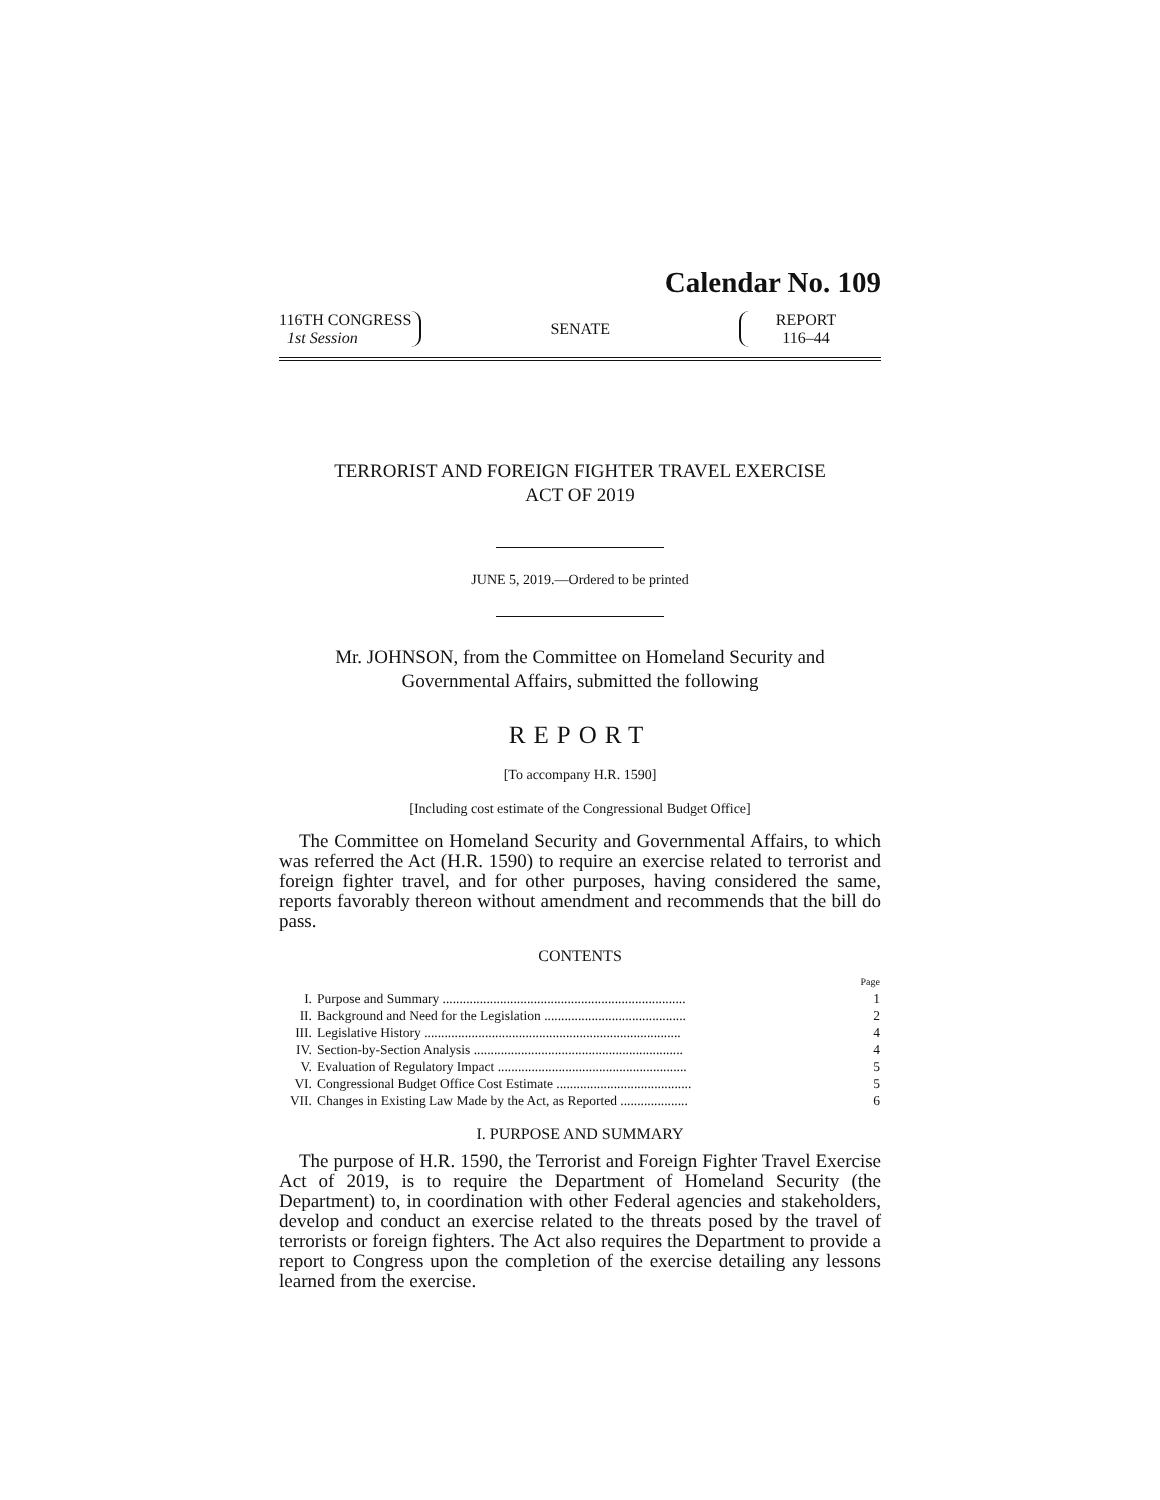Calendar No. 109
116TH CONGRESS
1st Session
SENATE
REPORT
116–44
TERRORIST AND FOREIGN FIGHTER TRAVEL EXERCISE
ACT OF 2019
JUNE 5, 2019.—Ordered to be printed
Mr. JOHNSON, from the Committee on Homeland Security and
Governmental Affairs, submitted the following
REPORT
[To accompany H.R. 1590]
[Including cost estimate of the Congressional Budget Office]
The Committee on Homeland Security and Governmental Affairs, to which was referred the Act (H.R. 1590) to require an exercise related to terrorist and foreign fighter travel, and for other purposes, having considered the same, reports favorably thereon without amendment and recommends that the bill do pass.
CONTENTS
| | | Page |
| --- | --- | --- |
| I. | Purpose and Summary ........................................................................ | 1 |
| II. | Background and Need for the Legislation .......................................... | 2 |
| III. | Legislative History ............................................................................ | 4 |
| IV. | Section-by-Section Analysis .............................................................. | 4 |
| V. | Evaluation of Regulatory Impact ........................................................ | 5 |
| VI. | Congressional Budget Office Cost Estimate ........................................ | 5 |
| VII. | Changes in Existing Law Made by the Act, as Reported .................... | 6 |
I. PURPOSE AND SUMMARY
The purpose of H.R. 1590, the Terrorist and Foreign Fighter Travel Exercise Act of 2019, is to require the Department of Homeland Security (the Department) to, in coordination with other Federal agencies and stakeholders, develop and conduct an exercise related to the threats posed by the travel of terrorists or foreign fighters. The Act also requires the Department to provide a report to Congress upon the completion of the exercise detailing any lessons learned from the exercise.